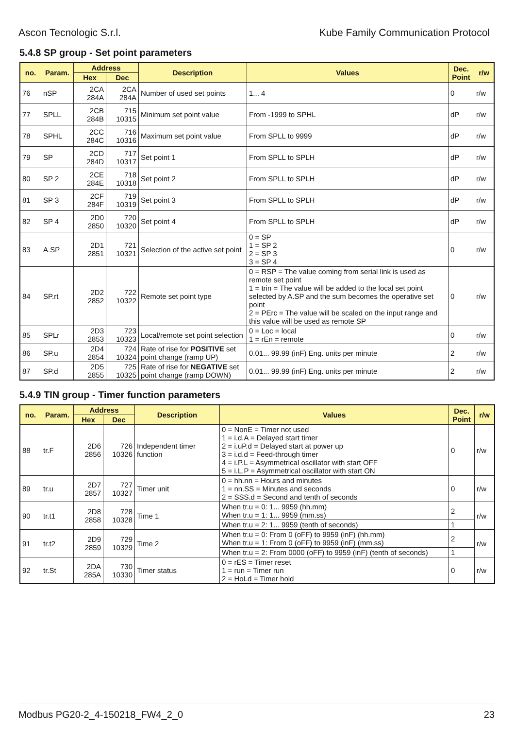Ascon Tecnologic S.r.l. Kube Family Communication Protocol
5.4.8 SP group - Set point parameters
| no. | Param. | Address | | Description | Values | Dec. Point | r/w |
| --- | --- | --- | --- | --- | --- | --- | --- |
| | | Hex | Dec | | | | |
| 76 | nSP | 2CA 284A | 2CA 284A | Number of used set points | 1... 4 | 0 | r/w |
| 77 | SPLL | 2CB 284B | 715 10315 | Minimum set point value | From -1999 to SPHL | dP | r/w |
| 78 | SPHL | 2CC 284C | 716 10316 | Maximum set point value | From SPLL to 9999 | dP | r/w |
| 79 | SP | 2CD 284D | 717 10317 | Set point 1 | From SPLL to SPLH | dP | r/w |
| 80 | SP 2 | 2CE 284E | 718 10318 | Set point 2 | From SPLL to SPLH | dP | r/w |
| 81 | SP 3 | 2CF 284F | 719 10319 | Set point 3 | From SPLL to SPLH | dP | r/w |
| 82 | SP 4 | 2D0 2850 | 720 10320 | Set point 4 | From SPLL to SPLH | dP | r/w |
| 83 | A.SP | 2D1 2851 | 721 10321 | Selection of the active set point | 0 = SP 1 = SP 2 2 = SP 3 3 = SP 4 | 0 | r/w |
| 84 | SP.rt | 2D2 2852 | 722 10322 | Remote set point type | 0 = RSP = The value coming from serial link is used as remote set point 1 = trin = The value will be added to the local set point selected by A.SP and the sum becomes the operative set point 2 = PErc = The value will be scaled on the input range and this value will be used as remote SP | 0 | r/w |
| 85 | SPLr | 2D3 2853 | 723 10323 | Local/remote set point selection | 0 = Loc = local 1 = rEn = remote | 0 | r/w |
| 86 | SP.u | 2D4 2854 | 724 10324 | Rate of rise for POSITIVE set point change (ramp UP) | 0.01... 99.99 (inF) Eng. units per minute | 2 | r/w |
| 87 | SP.d | 2D5 2855 | 725 10325 | Rate of rise for NEGATIVE set point change (ramp DOWN) | 0.01... 99.99 (inF) Eng. units per minute | 2 | r/w |
5.4.9 TIN group - Timer function parameters
| no. | Param. | Address | | Description | Values | Dec. Point | r/w |
| --- | --- | --- | --- | --- | --- | --- | --- |
| | | Hex | Dec | | | | |
| 88 | tr.F | 2D6 2856 | 726 10326 | Independent timer function | 0 = NonE = Timer not used 1 = i.d.A = Delayed start timer 2 = i.uP.d = Delayed start at power up 3 = i.d.d = Feed-through timer 4 = i.P.L = Asymmetrical oscillator with start OFF 5 = i.L.P = Asymmetrical oscillator with start ON | 0 | r/w |
| 89 | tr.u | 2D7 2857 | 727 10327 | Timer unit | 0 = hh.nn = Hours and minutes 1 = nn.SS = Minutes and seconds 2 = SSS.d = Second and tenth of seconds | 0 | r/w |
| 90 | tr.t1 | 2D8 2858 | 728 10328 | Time 1 | When tr.u = 0: 1... 9959 (hh.mm) When tr.u = 1: 1... 9959 (mm.ss) | 2 | r/w |
| | | | | | When tr.u = 2: 1... 9959 (tenth of seconds) | 1 | |
| 91 | tr.t2 | 2D9 2859 | 729 10329 | Time 2 | When tr.u = 0: From 0 (oFF) to 9959 (inF) (hh.mm) When tr.u = 1: From 0 (oFF) to 9959 (inF) (mm.ss) | 2 | r/w |
| | | | | | When tr.u = 2: From 0000 (oFF) to 9959 (inF) (tenth of seconds) | 1 | |
| 92 | tr.St | 2DA 285A | 730 10330 | Timer status | 0 = rES = Timer reset 1 = run = Timer run 2 = HoLd = Timer hold | 0 | r/w |
Modbus PG20-2_4-150218_FW4_2_0 23